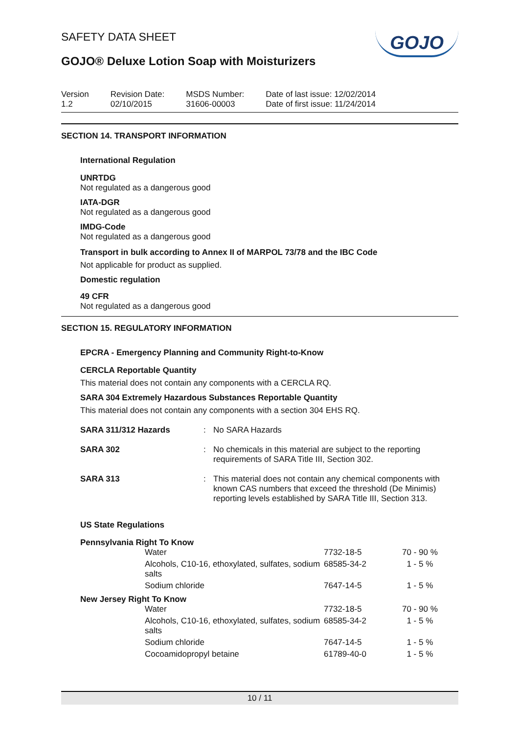GOJO
SAFETY DATA SHEET
GOJO® Deluxe Lotion Soap with Moisturizers
Version
1.2
Revision Date:
02/10/2015
MSDS Number:
31606-00003
Date of last issue: 12/02/2014
Date of first issue: 11/24/2014
SECTION 14. TRANSPORT INFORMATION
International Regulation
UNRTDG
Not regulated as a dangerous good
IATA-DGR
Not regulated as a dangerous good
IMDG-Code
Not regulated as a dangerous good
Transport in bulk according to Annex II of MARPOL 73/78 and the IBC Code
Not applicable for product as supplied.
Domestic regulation
49 CFR
Not regulated as a dangerous good
SECTION 15. REGULATORY INFORMATION
EPCRA - Emergency Planning and Community Right-to-Know
CERCLA Reportable Quantity
This material does not contain any components with a CERCLA RQ.
SARA 304 Extremely Hazardous Substances Reportable Quantity
This material does not contain any components with a section 304 EHS RQ.
| SARA 311/312 Hazards | : | No SARA Hazards |
| SARA 302 | : | No chemicals in this material are subject to the reporting requirements of SARA Title III, Section 302. |
| SARA 313 | : | This material does not contain any chemical components with known CAS numbers that exceed the threshold (De Minimis) reporting levels established by SARA Title III, Section 313. |
US State Regulations
Pennsylvania Right To Know
| Water | 7732-18-5 | 70 - 90 % |
| Alcohols, C10-16, ethoxylated, sulfates, sodium salts | 68585-34-2 | 1 - 5 % |
| Sodium chloride | 7647-14-5 | 1 - 5 % |
New Jersey Right To Know
| Water | 7732-18-5 | 70 - 90 % |
| Alcohols, C10-16, ethoxylated, sulfates, sodium salts | 68585-34-2 | 1 - 5 % |
| Sodium chloride | 7647-14-5 | 1 - 5 % |
| Cocoamidopropyl betaine | 61789-40-0 | 1 - 5 % |
10 / 11